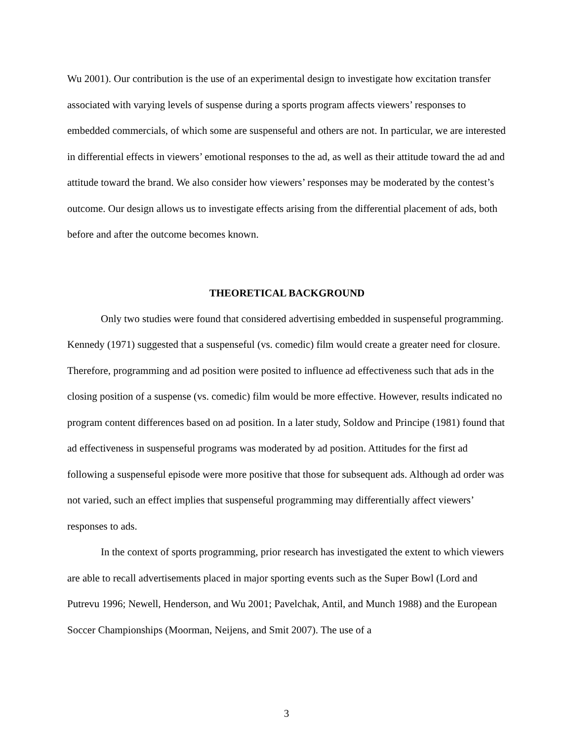Wu 2001). Our contribution is the use of an experimental design to investigate how excitation transfer associated with varying levels of suspense during a sports program affects viewers’ responses to embedded commercials, of which some are suspenseful and others are not. In particular, we are interested in differential effects in viewers’ emotional responses to the ad, as well as their attitude toward the ad and attitude toward the brand. We also consider how viewers’ responses may be moderated by the contest’s outcome. Our design allows us to investigate effects arising from the differential placement of ads, both before and after the outcome becomes known.
THEORETICAL BACKGROUND
Only two studies were found that considered advertising embedded in suspenseful programming. Kennedy (1971) suggested that a suspenseful (vs. comedic) film would create a greater need for closure. Therefore, programming and ad position were posited to influence ad effectiveness such that ads in the closing position of a suspense (vs. comedic) film would be more effective. However, results indicated no program content differences based on ad position. In a later study, Soldow and Principe (1981) found that ad effectiveness in suspenseful programs was moderated by ad position. Attitudes for the first ad following a suspenseful episode were more positive that those for subsequent ads. Although ad order was not varied, such an effect implies that suspenseful programming may differentially affect viewers’ responses to ads.
In the context of sports programming, prior research has investigated the extent to which viewers are able to recall advertisements placed in major sporting events such as the Super Bowl (Lord and Putrevu 1996; Newell, Henderson, and Wu 2001; Pavelchak, Antil, and Munch 1988) and the European Soccer Championships (Moorman, Neijens, and Smit 2007). The use of a
3